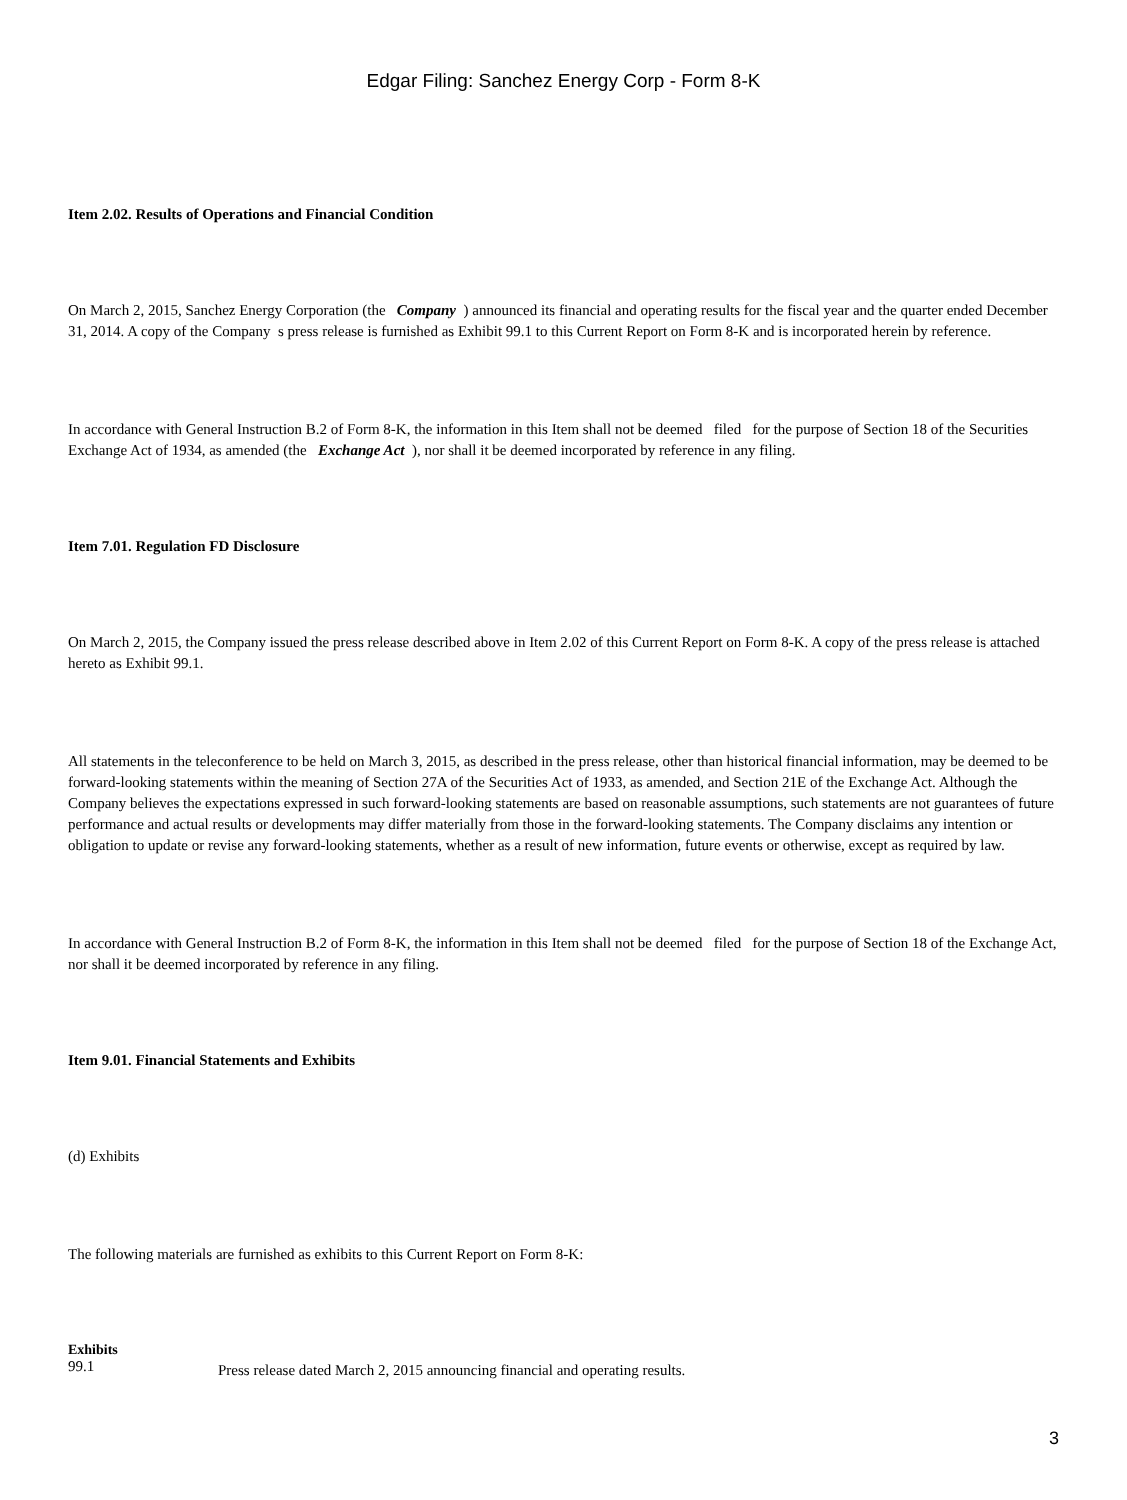Edgar Filing: Sanchez Energy Corp - Form 8-K
Item 2.02. Results of Operations and Financial Condition
On March 2, 2015, Sanchez Energy Corporation (the Company ) announced its financial and operating results for the fiscal year and the quarter ended December 31, 2014. A copy of the Company s press release is furnished as Exhibit 99.1 to this Current Report on Form 8-K and is incorporated herein by reference.
In accordance with General Instruction B.2 of Form 8-K, the information in this Item shall not be deemed filed for the purpose of Section 18 of the Securities Exchange Act of 1934, as amended (the Exchange Act ), nor shall it be deemed incorporated by reference in any filing.
Item 7.01. Regulation FD Disclosure
On March 2, 2015, the Company issued the press release described above in Item 2.02 of this Current Report on Form 8-K. A copy of the press release is attached hereto as Exhibit 99.1.
All statements in the teleconference to be held on March 3, 2015, as described in the press release, other than historical financial information, may be deemed to be forward-looking statements within the meaning of Section 27A of the Securities Act of 1933, as amended, and Section 21E of the Exchange Act. Although the Company believes the expectations expressed in such forward-looking statements are based on reasonable assumptions, such statements are not guarantees of future performance and actual results or developments may differ materially from those in the forward-looking statements. The Company disclaims any intention or obligation to update or revise any forward-looking statements, whether as a result of new information, future events or otherwise, except as required by law.
In accordance with General Instruction B.2 of Form 8-K, the information in this Item shall not be deemed filed for the purpose of Section 18 of the Exchange Act, nor shall it be deemed incorporated by reference in any filing.
Item 9.01. Financial Statements and Exhibits
(d) Exhibits
The following materials are furnished as exhibits to this Current Report on Form 8-K:
| Exhibits | |
| 99.1 | Press release dated March 2, 2015 announcing financial and operating results. |
3